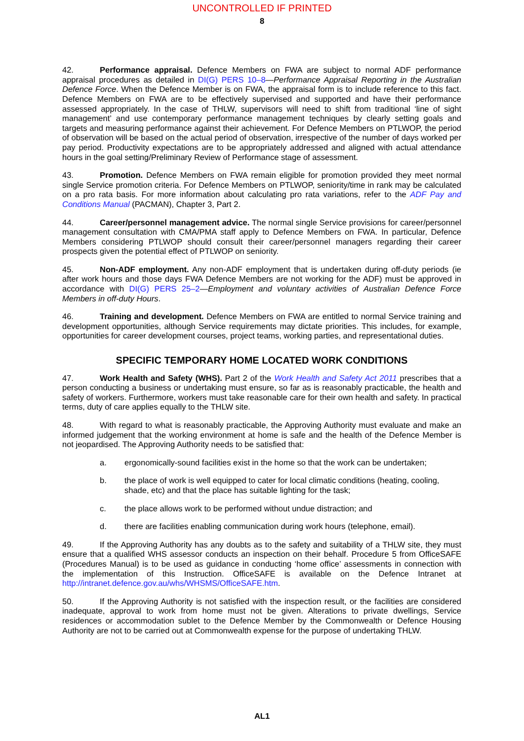UNCONTROLLED IF PRINTED
8
42. Performance appraisal. Defence Members on FWA are subject to normal ADF performance appraisal procedures as detailed in DI(G) PERS 10–8—Performance Appraisal Reporting in the Australian Defence Force. When the Defence Member is on FWA, the appraisal form is to include reference to this fact. Defence Members on FWA are to be effectively supervised and supported and have their performance assessed appropriately. In the case of THLW, supervisors will need to shift from traditional ‘line of sight management’ and use contemporary performance management techniques by clearly setting goals and targets and measuring performance against their achievement. For Defence Members on PTLWOP, the period of observation will be based on the actual period of observation, irrespective of the number of days worked per pay period. Productivity expectations are to be appropriately addressed and aligned with actual attendance hours in the goal setting/Preliminary Review of Performance stage of assessment.
43. Promotion. Defence Members on FWA remain eligible for promotion provided they meet normal single Service promotion criteria. For Defence Members on PTLWOP, seniority/time in rank may be calculated on a pro rata basis. For more information about calculating pro rata variations, refer to the ADF Pay and Conditions Manual (PACMAN), Chapter 3, Part 2.
44. Career/personnel management advice. The normal single Service provisions for career/personnel management consultation with CMA/PMA staff apply to Defence Members on FWA. In particular, Defence Members considering PTLWOP should consult their career/personnel managers regarding their career prospects given the potential effect of PTLWOP on seniority.
45. Non-ADF employment. Any non-ADF employment that is undertaken during off-duty periods (ie after work hours and those days FWA Defence Members are not working for the ADF) must be approved in accordance with DI(G) PERS 25–2—Employment and voluntary activities of Australian Defence Force Members in off-duty Hours.
46. Training and development. Defence Members on FWA are entitled to normal Service training and development opportunities, although Service requirements may dictate priorities. This includes, for example, opportunities for career development courses, project teams, working parties, and representational duties.
SPECIFIC TEMPORARY HOME LOCATED WORK CONDITIONS
47. Work Health and Safety (WHS). Part 2 of the Work Health and Safety Act 2011 prescribes that a person conducting a business or undertaking must ensure, so far as is reasonably practicable, the health and safety of workers. Furthermore, workers must take reasonable care for their own health and safety. In practical terms, duty of care applies equally to the THLW site.
48. With regard to what is reasonably practicable, the Approving Authority must evaluate and make an informed judgement that the working environment at home is safe and the health of the Defence Member is not jeopardised. The Approving Authority needs to be satisfied that:
a. ergonomically-sound facilities exist in the home so that the work can be undertaken;
b. the place of work is well equipped to cater for local climatic conditions (heating, cooling, shade, etc) and that the place has suitable lighting for the task;
c. the place allows work to be performed without undue distraction; and
d. there are facilities enabling communication during work hours (telephone, email).
49. If the Approving Authority has any doubts as to the safety and suitability of a THLW site, they must ensure that a qualified WHS assessor conducts an inspection on their behalf. Procedure 5 from OfficeSAFE (Procedures Manual) is to be used as guidance in conducting ‘home office’ assessments in connection with the implementation of this Instruction. OfficeSAFE is available on the Defence Intranet at http://intranet.defence.gov.au/whs/WHSMS/OfficeSAFE.htm.
50. If the Approving Authority is not satisfied with the inspection result, or the facilities are considered inadequate, approval to work from home must not be given. Alterations to private dwellings, Service residences or accommodation sublet to the Defence Member by the Commonwealth or Defence Housing Authority are not to be carried out at Commonwealth expense for the purpose of undertaking THLW.
AL1